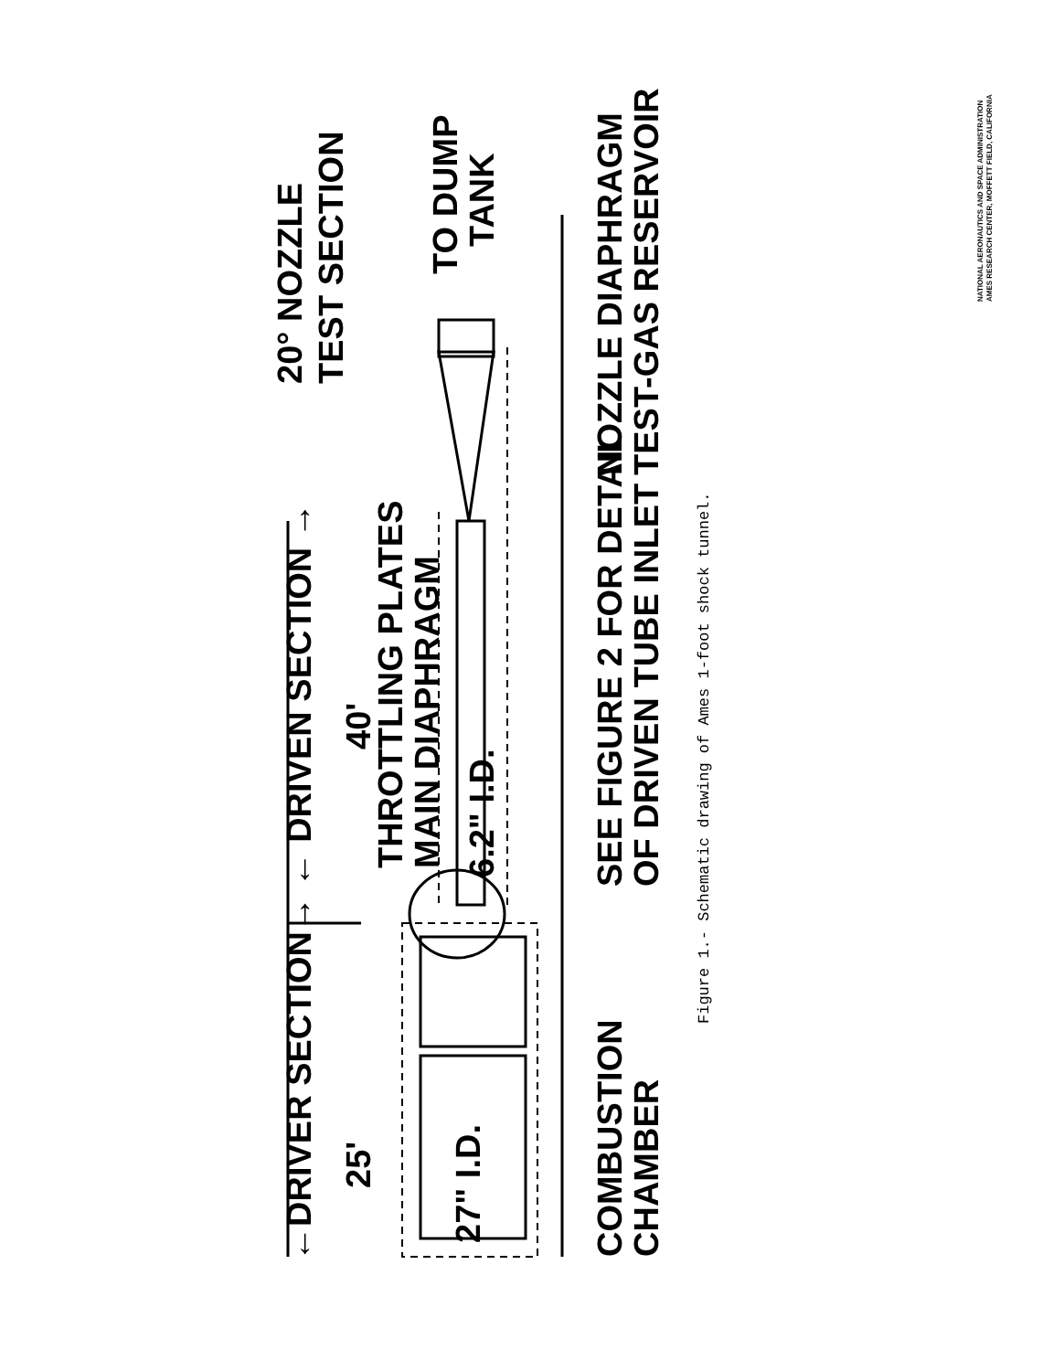←DRIVER SECTION→ ← DRIVEN SECTION →
25'
40'
27" I.D.
6.2" I.D.
THROTTLING PLATES
MAIN DIAPHRAGM
COMBUSTION
CHAMBER
SEE FIGURE 2 FOR DETAIL
OF DRIVEN TUBE INLET
NOZZLE DIAPHRAGM
TEST-GAS RESERVOIR
20° NOZZLE
TEST SECTION
TO DUMP
TANK
Figure 1.- Schematic drawing of Ames 1-foot shock tunnel.
NATIONAL AERONAUTICS AND SPACE ADMINISTRATION
AMES RESEARCH CENTER, MOFFETT FIELD, CALIFORNIA